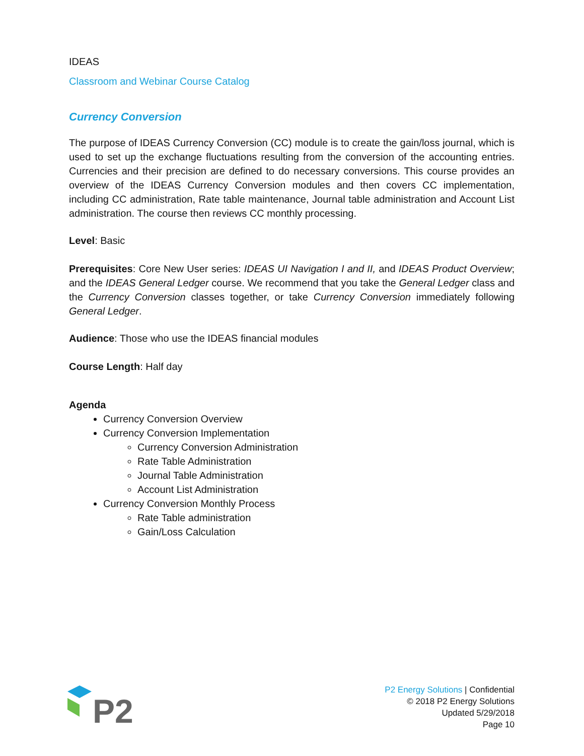IDEAS
Classroom and Webinar Course Catalog
Currency Conversion
The purpose of IDEAS Currency Conversion (CC) module is to create the gain/loss journal, which is used to set up the exchange fluctuations resulting from the conversion of the accounting entries. Currencies and their precision are defined to do necessary conversions. This course provides an overview of the IDEAS Currency Conversion modules and then covers CC implementation, including CC administration, Rate table maintenance, Journal table administration and Account List administration. The course then reviews CC monthly processing.
Level: Basic
Prerequisites: Core New User series: IDEAS UI Navigation I and II, and IDEAS Product Overview; and the IDEAS General Ledger course. We recommend that you take the General Ledger class and the Currency Conversion classes together, or take Currency Conversion immediately following General Ledger.
Audience: Those who use the IDEAS financial modules
Course Length: Half day
Agenda
Currency Conversion Overview
Currency Conversion Implementation
Currency Conversion Administration
Rate Table Administration
Journal Table Administration
Account List Administration
Currency Conversion Monthly Process
Rate Table administration
Gain/Loss Calculation
P2
P2 Energy Solutions | Confidential
© 2018 P2 Energy Solutions
Updated 5/29/2018
Page 10